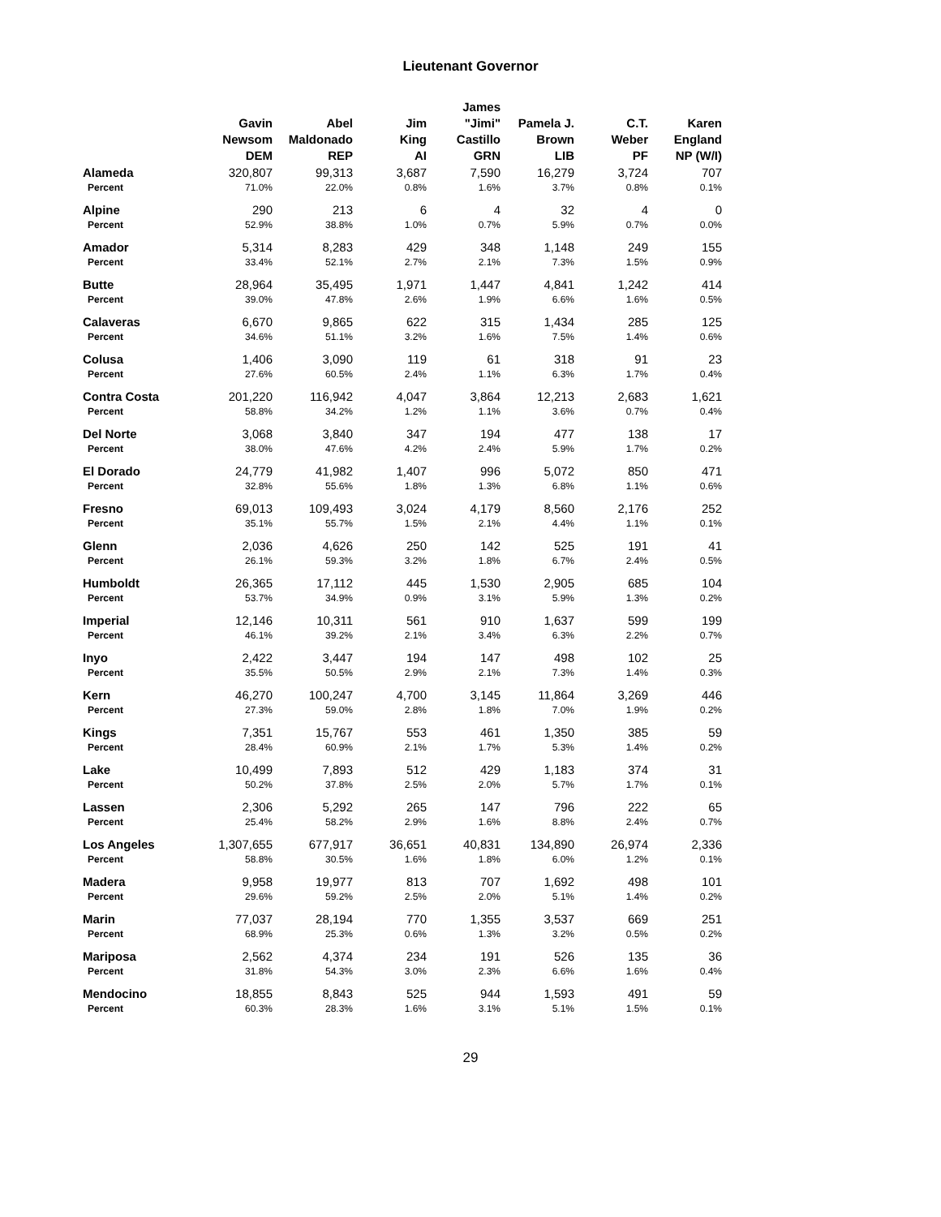Lieutenant Governor
| | Gavin Newsom DEM | Abel Maldonado REP | Jim King AI | James "Jimi" Castillo GRN | Pamela J. Brown LIB | C.T. Weber PF | Karen England NP (W/I) |
| --- | --- | --- | --- | --- | --- | --- | --- |
| Alameda | 320,807 | 99,313 | 3,687 | 7,590 | 16,279 | 3,724 | 707 |
| Percent | 71.0% | 22.0% | 0.8% | 1.6% | 3.7% | 0.8% | 0.1% |
| Alpine | 290 | 213 | 6 | 4 | 32 | 4 | 0 |
| Percent | 52.9% | 38.8% | 1.0% | 0.7% | 5.9% | 0.7% | 0.0% |
| Amador | 5,314 | 8,283 | 429 | 348 | 1,148 | 249 | 155 |
| Percent | 33.4% | 52.1% | 2.7% | 2.1% | 7.3% | 1.5% | 0.9% |
| Butte | 28,964 | 35,495 | 1,971 | 1,447 | 4,841 | 1,242 | 414 |
| Percent | 39.0% | 47.8% | 2.6% | 1.9% | 6.6% | 1.6% | 0.5% |
| Calaveras | 6,670 | 9,865 | 622 | 315 | 1,434 | 285 | 125 |
| Percent | 34.6% | 51.1% | 3.2% | 1.6% | 7.5% | 1.4% | 0.6% |
| Colusa | 1,406 | 3,090 | 119 | 61 | 318 | 91 | 23 |
| Percent | 27.6% | 60.5% | 2.4% | 1.1% | 6.3% | 1.7% | 0.4% |
| Contra Costa | 201,220 | 116,942 | 4,047 | 3,864 | 12,213 | 2,683 | 1,621 |
| Percent | 58.8% | 34.2% | 1.2% | 1.1% | 3.6% | 0.7% | 0.4% |
| Del Norte | 3,068 | 3,840 | 347 | 194 | 477 | 138 | 17 |
| Percent | 38.0% | 47.6% | 4.2% | 2.4% | 5.9% | 1.7% | 0.2% |
| El Dorado | 24,779 | 41,982 | 1,407 | 996 | 5,072 | 850 | 471 |
| Percent | 32.8% | 55.6% | 1.8% | 1.3% | 6.8% | 1.1% | 0.6% |
| Fresno | 69,013 | 109,493 | 3,024 | 4,179 | 8,560 | 2,176 | 252 |
| Percent | 35.1% | 55.7% | 1.5% | 2.1% | 4.4% | 1.1% | 0.1% |
| Glenn | 2,036 | 4,626 | 250 | 142 | 525 | 191 | 41 |
| Percent | 26.1% | 59.3% | 3.2% | 1.8% | 6.7% | 2.4% | 0.5% |
| Humboldt | 26,365 | 17,112 | 445 | 1,530 | 2,905 | 685 | 104 |
| Percent | 53.7% | 34.9% | 0.9% | 3.1% | 5.9% | 1.3% | 0.2% |
| Imperial | 12,146 | 10,311 | 561 | 910 | 1,637 | 599 | 199 |
| Percent | 46.1% | 39.2% | 2.1% | 3.4% | 6.3% | 2.2% | 0.7% |
| Inyo | 2,422 | 3,447 | 194 | 147 | 498 | 102 | 25 |
| Percent | 35.5% | 50.5% | 2.9% | 2.1% | 7.3% | 1.4% | 0.3% |
| Kern | 46,270 | 100,247 | 4,700 | 3,145 | 11,864 | 3,269 | 446 |
| Percent | 27.3% | 59.0% | 2.8% | 1.8% | 7.0% | 1.9% | 0.2% |
| Kings | 7,351 | 15,767 | 553 | 461 | 1,350 | 385 | 59 |
| Percent | 28.4% | 60.9% | 2.1% | 1.7% | 5.3% | 1.4% | 0.2% |
| Lake | 10,499 | 7,893 | 512 | 429 | 1,183 | 374 | 31 |
| Percent | 50.2% | 37.8% | 2.5% | 2.0% | 5.7% | 1.7% | 0.1% |
| Lassen | 2,306 | 5,292 | 265 | 147 | 796 | 222 | 65 |
| Percent | 25.4% | 58.2% | 2.9% | 1.6% | 8.8% | 2.4% | 0.7% |
| Los Angeles | 1,307,655 | 677,917 | 36,651 | 40,831 | 134,890 | 26,974 | 2,336 |
| Percent | 58.8% | 30.5% | 1.6% | 1.8% | 6.0% | 1.2% | 0.1% |
| Madera | 9,958 | 19,977 | 813 | 707 | 1,692 | 498 | 101 |
| Percent | 29.6% | 59.2% | 2.5% | 2.0% | 5.1% | 1.4% | 0.2% |
| Marin | 77,037 | 28,194 | 770 | 1,355 | 3,537 | 669 | 251 |
| Percent | 68.9% | 25.3% | 0.6% | 1.3% | 3.2% | 0.5% | 0.2% |
| Mariposa | 2,562 | 4,374 | 234 | 191 | 526 | 135 | 36 |
| Percent | 31.8% | 54.3% | 3.0% | 2.3% | 6.6% | 1.6% | 0.4% |
| Mendocino | 18,855 | 8,843 | 525 | 944 | 1,593 | 491 | 59 |
| Percent | 60.3% | 28.3% | 1.6% | 3.1% | 5.1% | 1.5% | 0.1% |
29